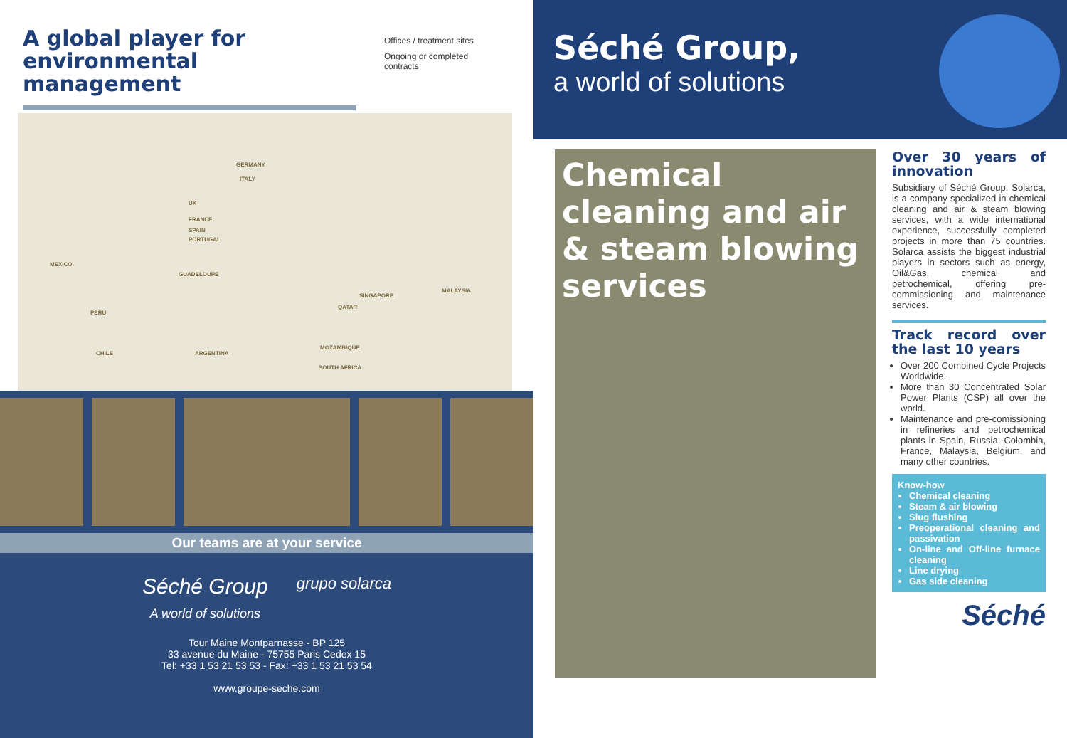A global player for environmental management
Offices / treatment sites
Ongoing or completed
contracts
GERMANY
ITALY
UK
FRANCE
SPAIN
PORTUGAL
MEXICO
GUADELOUPE
SINGAPORE
MALAYSIA
PERU
QATAR
CHILE ARGENTINA
MOZAMBIQUE
SOUTH AFRICA
Our teams are at your service
Séché Group
A world of solutions
grupo solarca
Tour Maine Montparnasse - BP 125
33 avenue du Maine - 75755 Paris Cedex 15
Tel: +33 1 53 21 53 53 - Fax: +33 1 53 21 53 54
www.groupe-seche.com
Séché Group,
a world of solutions
Chemical cleaning and air & steam blowing services
Over 30 years of innovation
Subsidiary of Séché Group, Solarca, is a company specialized in chemical cleaning and air & steam blowing services, with a wide international experience, successfully completed projects in more than 75 countries. Solarca assists the biggest industrial players in sectors such as energy, Oil&Gas, chemical and petrochemical, offering pre-commissioning and maintenance services.
Track record over the last 10 years
Over 200 Combined Cycle Projects Worldwide.
More than 30 Concentrated Solar Power Plants (CSP) all over the world.
Maintenance and pre-comissioning in refineries and petrochemical plants in Spain, Russia, Colombia, France, Malaysia, Belgium, and many other countries.
Know-how
Chemical cleaning
Steam & air blowing
Slug flushing
Preoperational cleaning and passivation
On-line and Off-line furnace cleaning
Line drying
Gas side cleaning
Séché